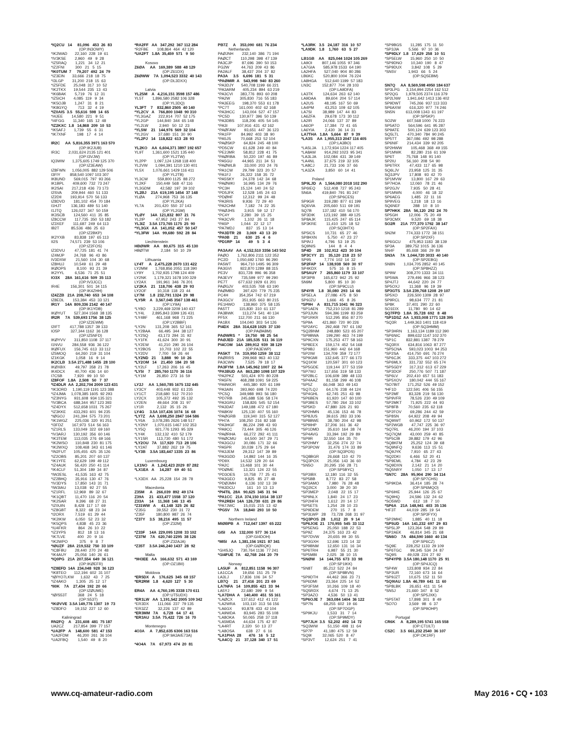*IQ2CU 14 81,096 453 26 83 (OP:IN3OWY) *IK2WAD 22,160 228 19 61 *IV3KSE 2,960 49 9 28 *IZ5RAQ 1,221 34 12 21 *IZ2FNI 300 21 5 15 *IK0TUM 7 79,207 492 24 79 *IZ3EIN 33,666 218 18 75 *I3LGP 31,200 218 15 63 *IZ5FDE 25,048 317 10 52 *IK2TKX 19,544 235 13 43 *IK6BAK 5,719 76 12 31 *IZ5ICH 4,085 119 9 34 *IK5OJB 1,247 31 8 21 *IK8GYQ 713 32 4 19 *IZ0AIS 3.5 55,616 598 14 65 *I4JEE 14,580 221 9 51 *I4FGG 11,340 165 12 48 *IZ2KXC 1.8 14,868 209 10 53 *IK5AFJ 1,739 55 6 31 *IK7XNF 198 17 4 14 IR2C AA 5,816,355 3971 163 570 (OP:IK2JUB) IR3C 2,031,624 2135 121 401 (OP:I3VJW) IQ3WW 1,375,605 1749 125 370 (OP:IZ3EAW) IZ8FWN 1,056,005 882 129 506 I3FIY 858,540 1097 103 307 IK8UND 569,015 797 93 266 IK1BPL 409,600 732 73 247 IK2SAI 217,218 436 73 173 I2SVA 209,944 460 51 133 IZ2DII 193,914 570 56 133 IZ8DVD 181,102 454 70 184 I1HJT 136,183 489 51 140 I1JTQ 126,027 347 50 159 IK3SCB 124,560 411 35 85 IZ8CCW 117,735 350 53 182 IZ3XEF 111,687 249 64 113 IB2T 85,536 486 25 63 (OP:IZ2BKP) IK2YXB 83,838 197 65 113 II2S 74,571 239 53 106 (OP:IZ2FOS) IZ3DVU 47,725 181 41 74 IZ4MJP 24,768 96 43 86 IV3DXW 21,560 104 30 68 IZ8HUJ 10,549 61 29 48 IKØOPS 8,100 93 21 39 IK2YYL 6,536 71 25 51 IO3X 28A 161,616 509 35 113 (OP:IV3JCC) IR4E 156,301 501 34 115 (OP:IK4ZHH) IZ4ZZB 21A 208,740 653 34 108 IZ8EDL 153,384 453 33 121 IR1Y 14A 809,336 2142 40 147 (OP:IK1YDB) IKØYUT 527,304 1568 38 135 IR2R 7A 539,693 1756 38 125 (OP:IZ2EWM) I2IFT 417,788 1357 39 133 IO5P 327,344 1162 36 128 (OP:IZ5NFD) IKØYVV 311,850 1108 37 117 I1NVU 284,558 936 36 122 IKØFUX 156,745 613 33 112 IZ5MOQ 64,260 219 31 104 IZ1KGK 1,058 16 9 14 IK2CLB 3.5A 271,488 1455 28 100 IKØXBX 49,797 358 21 78 IK4DCX 40,700 436 14 60 I7CSB 7,920 99 10 50 IZ8FOF 1.8A 2,508 50 7 37 *IZ4DLR AA 2,202,704 2009 123 431 *IK3ORD 1,190,119 1191 123 388 *IZ4JMA 1,078,385 1605 92 293 *IZ3NYG 931,608 934 135 321 *IV3BCA 688,344 957 123 393 *IZ4DYX 512,658 1031 75 267 *IZ3KKE 433,293 601 94 235 *IØGOJ 241,394 575 73 201 *IK1WGZ 225,036 320 91 251 *I3FDZ 167,973 514 56 163 *IZ1RLS 133,049 322 69 160 *IV3ARJ 130,192 356 60 146 *IK3TEM 113,035 276 69 166 *IK2WSO 110,848 230 81 175 *IK2WXQ 108,468 343 61 146 *IN2FUT 105,455 425 35 126 *IZ2OBS 85,201 207 60 137 *IK1YFE 62,629 199 49 112 *IZ4AUK 56,420 250 41 114 *IK4CLF 51,304 189 34 87 *IW2ESL 41,535 163 42 75 *IZ2BHQ 35,916 130 47 76 *IV3DYS 17,850 143 31 71 *IW3IAU 13,038 92 27 55 *IZ1RFL 12,969 89 32 67 *IK1QBT 11,470 116 20 54 *IK2SAR 9,396 68 27 31 *IZ0UIN 8,428 117 17 69 *IZ8GBT 8,322 68 23 34 *I2ORX 7,519 61 29 44 *IK2IKW 6,050 52 23 32 *IK5QPS 4,838 45 23 36 *IU4FKR 864 26 10 22 *IZ3YPS 812 18 13 16 *IK7LVE 400 20 9 16 *IK2WPO 375 9 8 7 *IØUZF 28A 219,532 750 33 109 *IC8FBU 28,440 270 24 48 *IK4AUY 25,056 140 26 61 *IQ0PG 21A 207,554 649 36 121 (OP:IKØEFR) *IZ8EFD 14A 234,048 928 36 123 *IK8TEO 112,194 602 31 107 *IØ/YO7LKW 1,632 43 7 25 *IZ4AKO 1,305 25 12 17 *II0K 7A 27,434 192 20 66 (OP:IZØUME) *IØ/S53T 368 24 5 18 (OP:S53T) *IKØVVE 3.5A 149,776 1307 19 73 *IZ8DFO 19,152 227 12 60 Kaliningrad RN2FQ A 231,608 481 75 187 UA2CZ 217,854 399 77 157 *UA2FP A 148,600 581 47 153 *UA2FDM 46,200 261 36 104 *UA2FBQ 1,540 49 8 20
*RA2FF AA 347,292 367 112 284 *R2FBE 108,864 464 42 120 *UA2FT 1.8A 35,459 571 9 50 Kosovo Z6ØA AA 169,389 588 48 129 (OP:Z61DX) Z6ØWW 7A 1,094,523 3332 40 143 (OP:DL3DXX) Latvia YL2SM A 4,216,151 3598 157 486 YL5T 1,896,580 2582 106 328 (OP:YL3DQ) YL3FT 7 832,860 2505 40 140 *YL2CV A 766,800 1048 90 310 *YL3GAZ 222,914 707 52 175 *YL2GP 144,840 344 65 148 *YL2LW 2,940 50 12 23 *YL5W 21 144,976 569 32 104 *YL2GV 37,680 151 30 90 *YL2PJ 14 118,822 613 28 93 YL2KO AA 6,604,371 3897 192 657 YL9T 1,361,600 1521 135 440 (OP:YL2TW) YL2PP 1,097,124 1268 118 400 YL2VW 1,094,391 1210 130 401 YL5X 1,076,661 1429 116 411 (OP:YL2TB) YL3CW 559,800 1125 88 272 YL2KF 150,449 568 47 116 YL3GDM 42,582 197 39 102 YL2BJ 21A 619,195 1454 37 148 YLØA 274,968 753 36 135 (OP:YL2KA) YL7A 201,420 550 37 143 (OP:YL2GM) YLØY 14A 121,832 807 21 76 YL2IP 47,952 243 27 84 YL3IZ 3.5A 173,765 1175 25 90 *YL3GX AA 141,052 457 50 147 *YL3FW 14A 99,680 592 28 84 Liechtenstein HBØWR AA 80,675 315 45 130 HBØTW 2,184 50 10 29 Lithuania LY4T A 2,475,228 2670 131 422 LY2MM 1,768,856 2051 118 390 LY9Y 1,702,935 1798 124 409 LY2NK 1,179,321 1678 100 329 LY2AX 191,961 346 76 201 LY2KA 21 118,706 438 29 93 LY2OF 10,318 118 23 44 LY7M 1.8 232,791 1324 29 98 *LY5R A 3,567,045 3567 138 461 (OP:LY9A) *LY8O 3,229,469 3209 140 437 *LY4L 2,895,843 3399 126 431 *LY4BF 461,168 968 71 225 (OP:LY2BBF) *LY2N 131,208 365 52 161 *LY2BAA 66,495 344 38 127 *LY2SQ 43,173 294 31 92 *LY1FK 41,624 300 30 91 *LY2EW 41,210 290 26 104 *LY2BOS 10,703 102 22 55 *LY2DV 7,700 59 26 44 *LY2ND 21 3,888 90 10 26 *LY2OM 14 21,450 184 20 58 *LY2LF 17,263 206 16 45 *LY5I 7 285,760 1170 36 116 *LY1M 26,850 273 16 59 LY2J AA 1,560,785 1675 132 445 LY3CY 403,448 932 61 235 LY1CT 218,680 512 70 210 LY2CX 105,372 492 35 132 LY2EN 49,664 208 31 97 LY1R 2,132 35 15 26 LY4G 3.5A 107,436 1074 16 68 *LY7Z AA 3,698,250 2847 164 586 *LY6A 3,078,285 2626 148 517 *LY2NY 1,070,615 1467 102 353 *LY5Q 921,776 1293 95 329 *LY4K 132,132 410 52 179 *LY1SR 113,730 480 51 172 *LY2OU 7A 117,920 713 28 106 *LY2AT 37,882 262 19 75 *LY3B 3.5A 183,447 1335 23 86 Luxembourg LX1NO A 1,242,423 2029 87 282 *LX1EA A 14,287 69 40 51 *LX3DX AA 25,228 154 28 78 Macedonia Z35M A 266,039 892 49 174 Z39A 21 433,477 1558 37 120 Z33A 14 11,368 146 13 45 *Z31WW A 41,148 325 26 82 *Z35G 39,552 230 31 72 *Z35F 180,800 987 26 74 *Z37Y 3.5 38,216 495 11 57 (OP:Z32M) *Z33F 14A 229,095 1208 33 102 *Z37M 7A 620,740 2295 38 126 (OP:Z32AJA) *Z35T 3.5A 246,240 1437 28 92 Malta *9H3EE AA 166,632 571 43 169 (OP:OZ1BII) Moldova *ER5DX A 176,625 345 68 157 *ER2RM 1.8 4,620 127 5 30 ER4A AA 4,760,195 3338 170 611 (OP:UT5UDX) *ER1LW AA 1,191,542 2005 109 342 *ER3DX 111,066 237 79 135 *ER3ZZ 32,226 137 42 89 *ER3MM 7A 6,728 64 17 41 *ER3AU 3.5A 75,422 726 16 70 Montenegro 4O3A A 7,852,635 6306 163 516 (OP:9A3A/E73A) *4O4A 7A 67,973 474 20 81
PB7Z A 353,090 681 76 234 Netherlands PAØJNH 232,140 386 71 194 PAØCT 110,298 398 47 139 PA3CJP 87,696 390 50 153 PG2W 44,763 209 43 86 PA2ALF 38,437 204 37 82 PA3A 3.5 6,696 181 5 31 *PAØMIR A 543,998 940 83 260 *PA3DJY 540,708 1199 66 221 *PA3ARM 405,234 894 63 219 *PA3CVI 383,776 893 60 208 *PA2W 305,830 716 55 183 *PA3EEG 198,370 553 61 178 *PC7T 161,000 402 62 168 *PA3HCC 143,004 527 47 157 *PC5D 130,977 396 50 139 *PA3DBS 118,206 405 54 145 *PA3I 107,916 431 42 162 *PAØFAW 93,651 447 36 123 *PA1FP 84,992 403 38 90 *PA5JS 70,668 253 52 104 *PAØSKP 64,824 245 48 100 *PD5CW 61,628 249 40 84 *PE2JMR 58,812 228 41 75 *PAØRBA 50,220 197 46 89 *PA5GU 44,965 211 34 51 *PAØWLB 33,000 203 24 76 *PA1CW 29,799 323 20 57 *PA1FJ 26,322 158 35 72 *PA5SKY 24,378 142 34 68 *PAØWKI 16,995 134 29 76 *PC3H 15,124 140 24 52 *PD5JFK 12,528 145 24 63 *PDØHF 12,312 99 24 48 *PA3RIS 9,936 72 29 40 *PA2CHM 7,182 74 22 35 *PAØJHS 3,915 59 12 17 *PC4Y 2,280 39 15 25 *PA3CVR 1,102 26 11 18 *PA5P 1,044 22 12 17 *PA7MDJ 837 15 13 14 *PA3DTR 28 3,069 43 13 20 *PA0B 21 630 25 4 6 *PD1RP 14 49 5 3 4 PA3AAV AA 4,152,510 3356 143 502 PAØO 1,762,806 2111 122 352 PC2D 1,050,692 1760 96 290 PA5WT 964,710 1495 96 309 PA3GVI 922,870 1289 88 315 PE3V 831,728 996 96 358 PA3EVY 735,599 977 99 290 PE7T 677,632 1929 61 201 PAØGJV 403,535 768 63 190 PAØMBD 397,420 779 75 235 PC4H 354,354 742 67 219 PA3GCV 351,935 663 80 215 PE1HWO 138,960 375 58 135 PA5TT 115,830 310 61 137 PA3BWK 113,274 541 40 134 PF5X 112,700 211 66 130 PA1BX 104,040 303 54 126 PI4DX 28A 314,628 1025 37 130 (OP:PAØABM) PAØWRS * 19,750 98 25 54 PAØJED 21A 185,535 511 36 119 PI4COM 14A 289,912 939 38 129 (OP:PA3EWP) PA5KT 7A 319,950 1259 38 112 PAØRRS 299,968 963 40 132 PA3CWN 7,525 79 18 17 PA3FYM 1.8A 145,962 1007 22 84 *PA3BUD AA 863,280 1098 107 329 *PA2PKZ 501,424 970 80 228 *PA5FN 468,288 1091 59 225 *PA9WOR 445,380 920 61 199 *PA3AIN 393,960 698 74 220 *PC5Q 349,988 993 56 180 *PD7RB 245,688 536 58 174 *PA3GRU 158,826 545 52 154 *PA3DAT 149,188 472 67 180 *PA8KW 125,130 407 55 160 *PAØGRB 119,340 315 52 127 *PH7A 108,250 216 82 168 *PA3HGF 86,224 298 43 93 *PA9CC 73,444 305 46 126 *PAØRHA 66,272 292 41 111 *PAØCMU 64,500 347 29 71 *PA3GCU 30,086 171 32 66 *PA5PR 30,039 175 29 64 *PA3JEM 29,312 147 39 89 *PA3GDD 14,892 144 16 35 *PD9X 14,532 129 20 64 *PA2C 13,468 101 30 44 *PDØME 13,321 124 22 55 *PD3OES 10,758 77 25 41 *PA3GEO 9,825 85 27 48 *PDØJMH 6,136 102 13 39 *PA3DCU 161 10 13 13 *PI4TIL 28A 90,625 345 31 94 *PA1CC 21A 374,150 1014 38 137 *PA2REH 14A 126,730 631 29 86 *PA7JWC 15,015 215 13 42 *PG5V 7A 18,840 293 10 50 Northern Ireland MIØBPB A 712,047 1397 65 222 GI5I AA 132,000 577 36 114 (OP:GI4DOH) *MI5I AA 1,381,156 1921 87 341 (OP:GIØRQK) *GI4SJQ 730,764 1136 77 241 *GI4FUE 7A 42,768 244 20 79 Norway LA5UF A 812,851 1158 96 307 LA1CCA 19,656 151 25 79 LA3LJ 17,836 106 34 57 LB7Q 21 27,416 201 23 69 LA7NFA 14 109,855 421 33 94 LA5YJ 22,680 399 9 54 *LA7DHA A 140,400 451 55 161 *LAØCX 137,612 412 41 122 *LA2WRA 103,110 313 56 156 *LA6GX 93,878 433 42 104 *LA9WDA 83,945 283 55 108 *LA8OKA 50,065 258 37 118 *LA5MDA 44,634 175 42 87 *LA4RT 2,320 50 13 27 *LA8OSA 638 27 6 16 *LA1PHA 28 476 16 5 12 *LA4CQ 21 37,128 340 17 51
*LA3RK 3.5 24,187 316 10 57 *LA9DK 1.8 1,760 63 5 27 LB1GB AA 825,044 1024 105 269 LA9OI 807,146 1055 97 346 LA7GIA 585,978 1533 64 190 LA2HFA 527,040 904 80 286 LB6KC 520,800 1004 76 224 LA8HGA 512,640 1199 57 183 LN3C 152,877 704 28 103 (OP:LA9DFA) LA3TK 124,634 263 62 140 LA9DAA 89,604 204 57 114 LA2US 48,195 167 50 69 LA4PM 43,253 109 62 105 LA7SI 38,989 147 44 83 LA6ZFA 29,678 173 30 112 LA2IR 24,066 137 37 89 LA6OP 17,384 72 41 65 LA6YIA 2,430 36 14 31 LA7THA 1.8A 5,664 87 9 39 *LA3S AA 1,955,313 2047 116 405 (OP:LA3BO) *LA5LJA 1,172,934 1224 117 405 *LA8AW 914,292 1023 95 341 *LA3LJA 102,084 431 39 149 *LA4NL 37,675 219 32 105 *LA8CJ 21,733 106 37 66 *LA3ZA 3,850 60 14 41 Poland SP9LJD A 1,564,080 2018 102 290 SP6IEQ 512,408 727 95 243 SN6A 419,840 791 81 247 (OP:SP6CES) SP9GR 319,280 877 61 199 SQ6VIA 205,660 511 69 191 SQ7B 137,182 410 56 170 SP3DIK 123,192 388 49 125 SP8AJK 115,425 247 65 114 SP3KRE 11,410 125 18 52 (OP:SQ3HTX) SP5ICS 10,731 65 27 46 SP8HXN 5,750 47 23 27 SP9VJ 4,796 53 19 25 SQ9NIS 144 8 4 4 SP4D 28 102,912 423 30 104 SP3CYY 21 35,120 218 23 57 SP9S 7,774 102 14 32 SP2FAP 14 138,938 569 30 97 SP4KDX 575 16 8 15 SP5AUY 7 265,860 1179 33 107 SP3IPB 165,672 942 25 92 SN9M 5,800 85 10 30 (OP:SP9CLU) SP4YR 1.8 30,080 293 14 66 SP5ELA 27,086 475 8 50 SP9JZU 1,666 45 8 26 *SP9H A 831,715 1041 96 323 *SP1AEN 752,210 1218 81 289 *SP3JUN 594,396 1199 83 259 *SP1RKR 512,295 856 87 270 *SP9A 421,860 720 90 226 *SP2AYC 292,468 797 61 192 *SQ2BNM 248,880 523 65 207 *SP9BWA 199,290 463 74 199 *SP9CXN 175,253 477 58 163 *SP8EEX 159,174 452 54 168 *SP9BJ 151,960 442 64 168 *SP2IW 134,709 359 72 177 *SP9GMI 132,645 377 66 173 *SQ1KW 120,597 301 60 123 *SP5GDE 119,144 377 53 159 *SP7WJ 117,656 319 58 133 *SP2BLC 106,609 389 48 133 *SP4AAZ 81,158 299 46 108 *SP5Z 66,048 363 49 143 *SQ7LQJ 64,176 238 44 124 *SP4GHL 62,745 251 43 98 *SP6BEN 61,920 147 60 100 *SP3BES 57,780 264 33 102 *SP5KD 47,880 326 21 93 *SP2HMN 45,136 153 46 78 *SP8JUS 39,615 283 33 106 *SP8BWE 38,780 204 42 98 *SP9IHP 37,206 161 36 42 *SP1DMD 35,610 164 38 74 *SP4AVG 33,394 192 29 89 *SP9R 32,550 164 35 70 *SP2HMY 32,256 274 22 74 *SP3POW 31,476 174 33 89 (OP:SQ3POS) *SQ8BGR 26,668 110 42 70 *SQ3POX 25,056 143 36 60 *SN5O 20,295 156 28 71 (OP:SP5BYC) *SP3IBX 12,180 116 32 55 *SP5BB 8,772 83 27 58 *SP3AMO 7,980 76 28 48 *SQ2ICX 3,000 39 20 30 *SP3MEP 2,048 22 15 17 *SP9NLX 1,840 24 17 23 *SP2HFH 1,612 20 14 17 *SP5ETS 1,254 28 10 23 *SP9DEM 270 15 7 8 *SP3LWP 28 73,728 268 31 97 *SQ3POS 28 1,012 20 9 14 *SP6JOE 21 170,955 545 33 112 *SP5ENG 25,050 188 22 53 *SP9Z 24,375 163 23 42 *SP7DVW 20,655 99 30 55 *SP3GXH 12,696 123 14 32 *SP9BNM 12,650 131 16 34 *SP6TRH 6,987 55 21 30 *SP5MBI 2,025 38 10 15 *SNØW 14 144,755 673 33 98 (OP:SP1IKK) *SN8T 85,212 522 24 84 (OP:SP8BVN) *SP9DTH 44,462 366 23 71 *SP6DMI 23,364 225 14 52 *SP3FSM 10,266 109 18 40 *SQ5RDX 4,674 71 13 25 *SP3AZO 4,536 50 13 41 *SP6OJE 7 363,084 1404 36 122 *SP7N 68,255 602 19 66 (OP:SP7OGP) *SP9KJU 1,533 31 7 14 (OP:SP9MDY) *SP7JLH 3.5 52,202 492 14 72 *SQ3WW 51,150 498 11 64 *SP7P 41,180 475 12 59 *SQ9I 32,065 520 8 47 *SP3VT 12,624 251 7 41
*SP9BGS 11,285 175 11 50 *SP3JIA 5,566 97 10 36 *SP9DLY 1.8 17,629 258 10 51 *SP5ELW 15,960 250 10 50 *SP9DNO 10,340 190 8 47 *SP9DUX 3,842 108 5 29 *SN5V 1,943 66 5 24 (OP:SQ5EBM) SN7Q AA 8,569,598 4950 184 637 SP3LPG 3,154,994 2254 162 512 SP2QG 1,979,505 2374 116 379 SP2LNW 1,941,642 1413 136 402 SP9DWT 745,266 937 113 333 SP6AXW 616,320 977 74 246 SN5N 613,008 1343 61 197 (OP:SP5KP) SO2W 607,568 1000 76 223 SP5ATO 564,596 641 95 287 SP9ATE 500,124 639 123 303 SQ5LTL 470,340 784 90 245 SP5TT 367,086 492 98 288 SP6NIF 214,434 339 92 205 SP2HWW 105,468 368 49 155 SP1MWK 82,280 216 61 109 SP6T 75,768 148 91 140 SP2IU 56,160 208 54 90 SP6TRX 47,433 117 65 98 SQ6LJV 23,958 125 31 35 SQ3JPV 17,808 93 42 70 SP1MVW 13,800 167 29 63 SP7HOA 12,060 78 21 46 SP2GJV 7,935 50 28 41 SP1MWN 4,000 46 18 32 SP6AEG 1,485 22 11 16 SP9VEG 1,218 18 13 16 SQ6NEF 288 10 8 10 SP7HKK 28A 56,120 292 24 70 SP5GH 12,006 75 20 49 SP3CMX 9,520 69 18 38 SO2R 21A 777,370 1792 38 147 (OP:SP2FAX) SN2M 774,333 1772 38 151 (OP:SP2XF) SP6GCU 475,953 1183 38 139 SP3A 389,752 1015 36 136 SN4F 85,668 366 29 89 SN3A 7A 1,044,720 3033 40 140 (OP:SP2EBG) SN8N 1,034,705 2852 40 145 (OP:SP8HZZ) SP9W 308,270 1333 34 111 SP5WA 279,496 966 38 123 SP4JTJ 44,642 220 24 77 SP5OXJ 11,368 96 19 39 SP3GTS 3.5A 239,768 1208 29 107 SP5XO 226,500 1309 28 97 SP9RCL 98,634 777 21 81 SP8K 37,401 290 22 60 SO1EIX 11,780 90 14 62 SQ7FPD 1.8A 35,728 692 8 48 *SP1DSZ AA 1,933,008 1771 128 395 *SQ3R 1,449,363 1401 118 419 (OP:SQ3HMM) *SP3HRN 1,163,134 1189 112 390 *SP6NIC 899,632 1147 102 370 *SP1C 832,881 1387 78 279 *SQ3RX 634,816 1063 87 277 *SP5CNA 593,023 1003 94 253 *SP2SA 414,750 691 76 274 *SP6CJK 333,375 447 103 272 *SP6MLX 331,732 552 65 174 *SP5GDY 317,312 613 67 229 *SP3DOF 250,776 507 71 187 *SP6LV 202,410 657 51 183 *SP5XOV 180,042 444 55 167 *SO7BIT 171,252 526 49 152 *HF1D 122,591 406 56 155 *SP2MF 83,328 219 56 130 *SP9VFR 78,526 230 49 109 *SP2MKT 71,925 222 44 93 *SP8FB 70,560 235 62 118 *SP2FOV 69,286 244 42 59 *SP8SN 64,922 208 49 94 *SQ9IWT 60,962 172 50 137 *SP2WGB 47,747 225 36 97 *SQ7RL 46,200 194 37 103 *SQ7IQM 43,000 259 40 85 *SP5CIB 39,882 179 42 96 *SQ8KFM 25,252 124 39 68 *SQ9NFQ 9,636 113 15 51 *SQ9JYK 7,910 65 27 43 *SQ2DKI 6,466 52 20 41 *SP9EML 4,784 42 23 29 *SQ9DXN 2,142 21 14 20 *SQ5NRY 1,050 17 13 17 *SN7C 28A 95,904 290 34 114 (OP:SP7CHS) *SP9KDA 36,414 185 28 74 (OP:SP6MQO) *SP6IHE 25,944 126 25 67 *SQ9HQ 24,596 132 24 62 *SO5WD 612 18 7 10 *SP6A 21A 148,941 403 35 136 *HF3T 44,019 285 19 54 (OP:SP3FYX) *SP2MHC 1,885 40 11 18 *SP5UD 14A 141,232 697 29 83 *SP5LJP 123,264 548 29 99 *SP2AEK 46,814 345 21 68 *SN6O 7A 484,590 1660 40 134 (OP:SP6CZ) *SQ9E 228,252 1133 29 109 *SP6TGC 99,345 534 24 87 *SQ9S 49,028 224 27 92 *SP4YPB 3.5A 180,148 1170 25 91 (OP:SP4JCQ) *SP4W 123,808 934 22 84 *SP3UR 72,160 673 16 64 *SP9JZT 10,675 152 11 50 *SQ9IAU 1.8A 46,789 641 11 60 *SP8LBK 26,651 411 11 54 *SN5J 21,660 347 8 52 (OP:SP5JXK) *SP5TAT 17,898 301 8 49 *SO7O 3,569 98 6 37 (OP:SP9OHP) Portugal CR6K A 8,289,195 5741 165 558 (OP:CT1ILT) CS2C 3.5 661,232 2540 36 107 (OP:OK1RF)
www.cq-amateur-radio.com May 2016 • CQ • 103